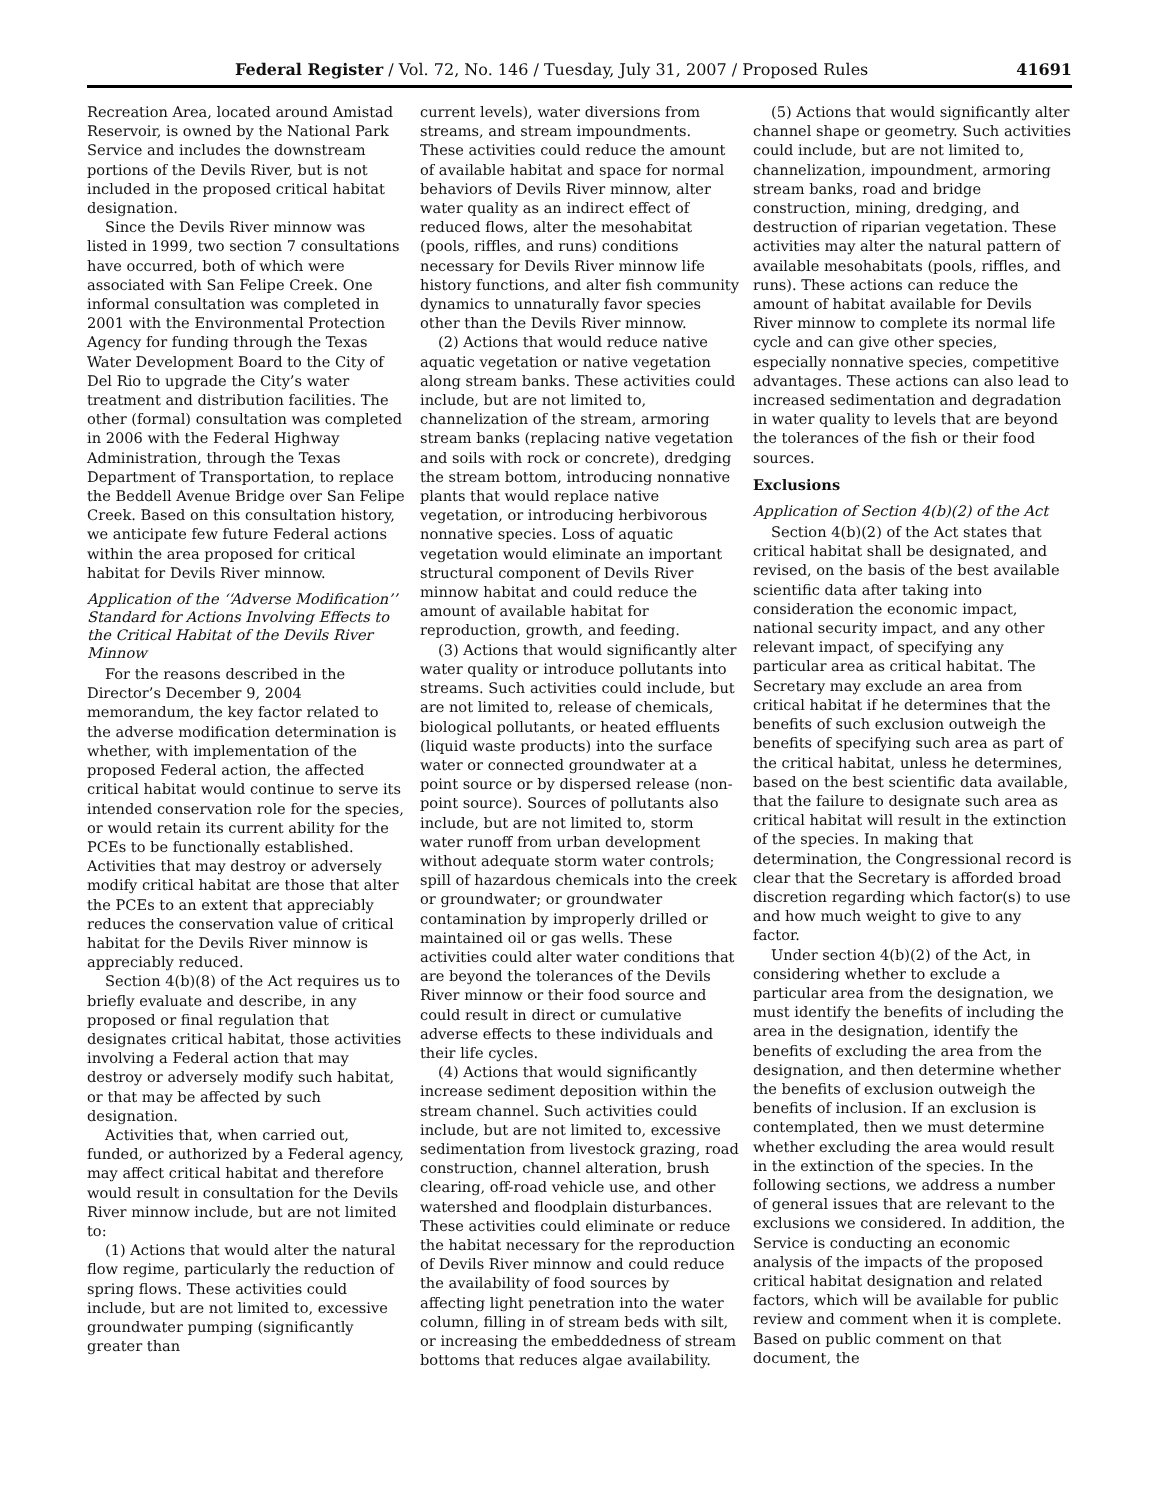Federal Register / Vol. 72, No. 146 / Tuesday, July 31, 2007 / Proposed Rules 41691
Recreation Area, located around Amistad Reservoir, is owned by the National Park Service and includes the downstream portions of the Devils River, but is not included in the proposed critical habitat designation.
Since the Devils River minnow was listed in 1999, two section 7 consultations have occurred, both of which were associated with San Felipe Creek. One informal consultation was completed in 2001 with the Environmental Protection Agency for funding through the Texas Water Development Board to the City of Del Rio to upgrade the City’s water treatment and distribution facilities. The other (formal) consultation was completed in 2006 with the Federal Highway Administration, through the Texas Department of Transportation, to replace the Beddell Avenue Bridge over San Felipe Creek. Based on this consultation history, we anticipate few future Federal actions within the area proposed for critical habitat for Devils River minnow.
Application of the ‘‘Adverse Modification’’ Standard for Actions Involving Effects to the Critical Habitat of the Devils River Minnow
For the reasons described in the Director’s December 9, 2004 memorandum, the key factor related to the adverse modification determination is whether, with implementation of the proposed Federal action, the affected critical habitat would continue to serve its intended conservation role for the species, or would retain its current ability for the PCEs to be functionally established. Activities that may destroy or adversely modify critical habitat are those that alter the PCEs to an extent that appreciably reduces the conservation value of critical habitat for the Devils River minnow is appreciably reduced.
Section 4(b)(8) of the Act requires us to briefly evaluate and describe, in any proposed or final regulation that designates critical habitat, those activities involving a Federal action that may destroy or adversely modify such habitat, or that may be affected by such designation.
Activities that, when carried out, funded, or authorized by a Federal agency, may affect critical habitat and therefore would result in consultation for the Devils River minnow include, but are not limited to:
(1) Actions that would alter the natural flow regime, particularly the reduction of spring flows. These activities could include, but are not limited to, excessive groundwater pumping (significantly greater than
current levels), water diversions from streams, and stream impoundments. These activities could reduce the amount of available habitat and space for normal behaviors of Devils River minnow, alter water quality as an indirect effect of reduced flows, alter the mesohabitat (pools, riffles, and runs) conditions necessary for Devils River minnow life history functions, and alter fish community dynamics to unnaturally favor species other than the Devils River minnow.
(2) Actions that would reduce native aquatic vegetation or native vegetation along stream banks. These activities could include, but are not limited to, channelization of the stream, armoring stream banks (replacing native vegetation and soils with rock or concrete), dredging the stream bottom, introducing nonnative plants that would replace native vegetation, or introducing herbivorous nonnative species. Loss of aquatic vegetation would eliminate an important structural component of Devils River minnow habitat and could reduce the amount of available habitat for reproduction, growth, and feeding.
(3) Actions that would significantly alter water quality or introduce pollutants into streams. Such activities could include, but are not limited to, release of chemicals, biological pollutants, or heated effluents (liquid waste products) into the surface water or connected groundwater at a point source or by dispersed release (non-point source). Sources of pollutants also include, but are not limited to, storm water runoff from urban development without adequate storm water controls; spill of hazardous chemicals into the creek or groundwater; or groundwater contamination by improperly drilled or maintained oil or gas wells. These activities could alter water conditions that are beyond the tolerances of the Devils River minnow or their food source and could result in direct or cumulative adverse effects to these individuals and their life cycles.
(4) Actions that would significantly increase sediment deposition within the stream channel. Such activities could include, but are not limited to, excessive sedimentation from livestock grazing, road construction, channel alteration, brush clearing, off-road vehicle use, and other watershed and floodplain disturbances. These activities could eliminate or reduce the habitat necessary for the reproduction of Devils River minnow and could reduce the availability of food sources by affecting light penetration into the water column, filling in of stream beds with silt, or increasing the embeddedness of stream bottoms that reduces algae availability.
(5) Actions that would significantly alter channel shape or geometry. Such activities could include, but are not limited to, channelization, impoundment, armoring stream banks, road and bridge construction, mining, dredging, and destruction of riparian vegetation. These activities may alter the natural pattern of available mesohabitats (pools, riffles, and runs). These actions can reduce the amount of habitat available for Devils River minnow to complete its normal life cycle and can give other species, especially nonnative species, competitive advantages. These actions can also lead to increased sedimentation and degradation in water quality to levels that are beyond the tolerances of the fish or their food sources.
Exclusions
Application of Section 4(b)(2) of the Act
Section 4(b)(2) of the Act states that critical habitat shall be designated, and revised, on the basis of the best available scientific data after taking into consideration the economic impact, national security impact, and any other relevant impact, of specifying any particular area as critical habitat. The Secretary may exclude an area from critical habitat if he determines that the benefits of such exclusion outweigh the benefits of specifying such area as part of the critical habitat, unless he determines, based on the best scientific data available, that the failure to designate such area as critical habitat will result in the extinction of the species. In making that determination, the Congressional record is clear that the Secretary is afforded broad discretion regarding which factor(s) to use and how much weight to give to any factor.
Under section 4(b)(2) of the Act, in considering whether to exclude a particular area from the designation, we must identify the benefits of including the area in the designation, identify the benefits of excluding the area from the designation, and then determine whether the benefits of exclusion outweigh the benefits of inclusion. If an exclusion is contemplated, then we must determine whether excluding the area would result in the extinction of the species. In the following sections, we address a number of general issues that are relevant to the exclusions we considered. In addition, the Service is conducting an economic analysis of the impacts of the proposed critical habitat designation and related factors, which will be available for public review and comment when it is complete. Based on public comment on that document, the